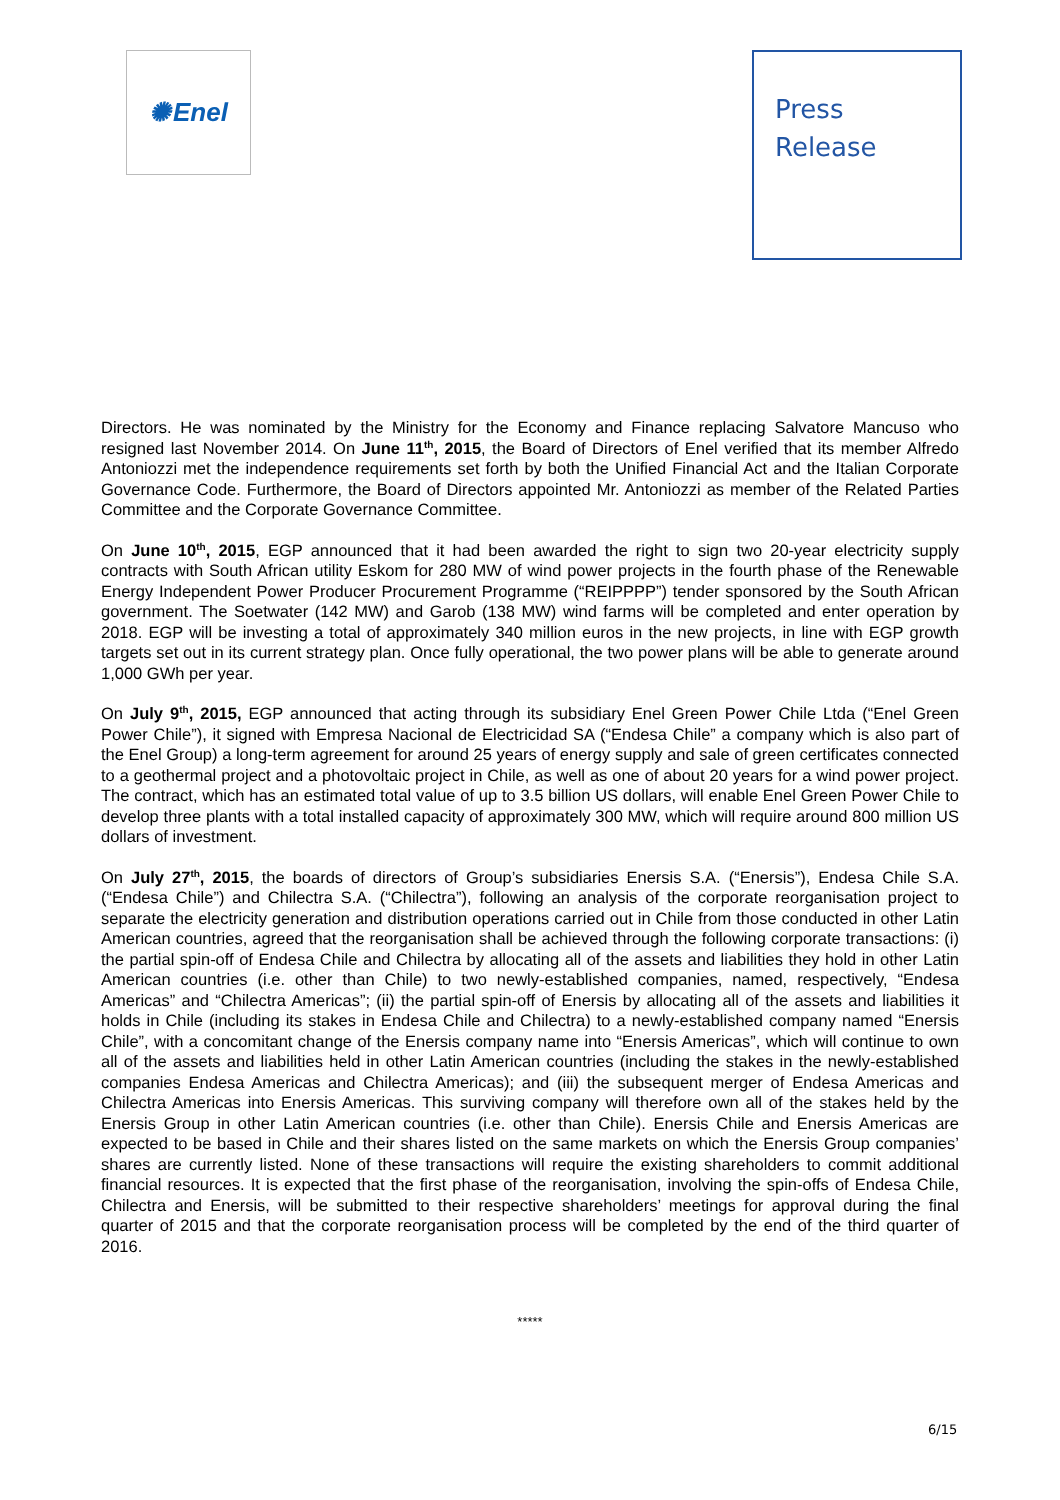✺ Enel
Press
Release
Directors. He was nominated by the Ministry for the Economy and Finance replacing Salvatore Mancuso who resigned last November 2014. On June 11<sup>th</sup>, 2015, the Board of Directors of Enel verified that its member Alfredo Antoniozzi met the independence requirements set forth by both the Unified Financial Act and the Italian Corporate Governance Code. Furthermore, the Board of Directors appointed Mr. Antoniozzi as member of the Related Parties Committee and the Corporate Governance Committee.
On June 10<sup>th</sup>, 2015, EGP announced that it had been awarded the right to sign two 20-year electricity supply contracts with South African utility Eskom for 280 MW of wind power projects in the fourth phase of the Renewable Energy Independent Power Producer Procurement Programme (“REIPPPP”) tender sponsored by the South African government. The Soetwater (142 MW) and Garob (138 MW) wind farms will be completed and enter operation by 2018. EGP will be investing a total of approximately 340 million euros in the new projects, in line with EGP growth targets set out in its current strategy plan. Once fully operational, the two power plans will be able to generate around 1,000 GWh per year.
On July 9<sup>th</sup>, 2015, EGP announced that acting through its subsidiary Enel Green Power Chile Ltda (“Enel Green Power Chile”), it signed with Empresa Nacional de Electricidad SA (“Endesa Chile” a company which is also part of the Enel Group) a long-term agreement for around 25 years of energy supply and sale of green certificates connected to a geothermal project and a photovoltaic project in Chile, as well as one of about 20 years for a wind power project. The contract, which has an estimated total value of up to 3.5 billion US dollars, will enable Enel Green Power Chile to develop three plants with a total installed capacity of approximately 300 MW, which will require around 800 million US dollars of investment.
On July 27<sup>th</sup>, 2015, the boards of directors of Group’s subsidiaries Enersis S.A. (“Enersis”), Endesa Chile S.A. (“Endesa Chile”) and Chilectra S.A. (“Chilectra”), following an analysis of the corporate reorganisation project to separate the electricity generation and distribution operations carried out in Chile from those conducted in other Latin American countries, agreed that the reorganisation shall be achieved through the following corporate transactions: (i) the partial spin-off of Endesa Chile and Chilectra by allocating all of the assets and liabilities they hold in other Latin American countries (i.e. other than Chile) to two newly-established companies, named, respectively, “Endesa Americas” and “Chilectra Americas”; (ii) the partial spin-off of Enersis by allocating all of the assets and liabilities it holds in Chile (including its stakes in Endesa Chile and Chilectra) to a newly-established company named “Enersis Chile”, with a concomitant change of the Enersis company name into “Enersis Americas”, which will continue to own all of the assets and liabilities held in other Latin American countries (including the stakes in the newly-established companies Endesa Americas and Chilectra Americas); and (iii) the subsequent merger of Endesa Americas and Chilectra Americas into Enersis Americas. This surviving company will therefore own all of the stakes held by the Enersis Group in other Latin American countries (i.e. other than Chile). Enersis Chile and Enersis Americas are expected to be based in Chile and their shares listed on the same markets on which the Enersis Group companies’ shares are currently listed. None of these transactions will require the existing shareholders to commit additional financial resources. It is expected that the first phase of the reorganisation, involving the spin-offs of Endesa Chile, Chilectra and Enersis, will be submitted to their respective shareholders’ meetings for approval during the final quarter of 2015 and that the corporate reorganisation process will be completed by the end of the third quarter of 2016.
*****
6/15